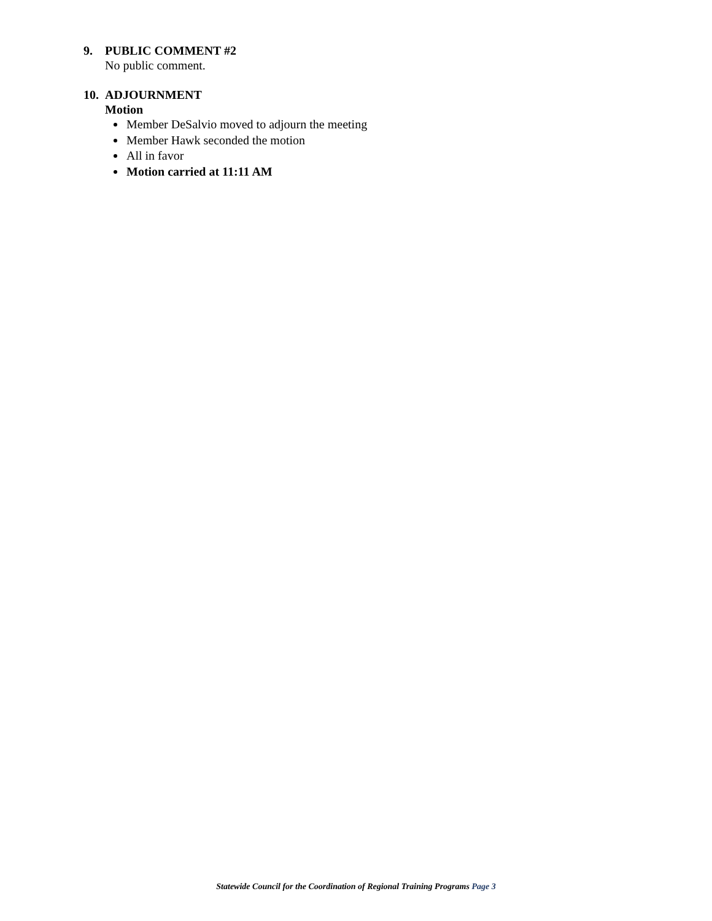9. PUBLIC COMMENT #2
No public comment.
10. ADJOURNMENT
Motion
Member DeSalvio moved to adjourn the meeting
Member Hawk seconded the motion
All in favor
Motion carried at 11:11 AM
Statewide Council for the Coordination of Regional Training Programs Page 3